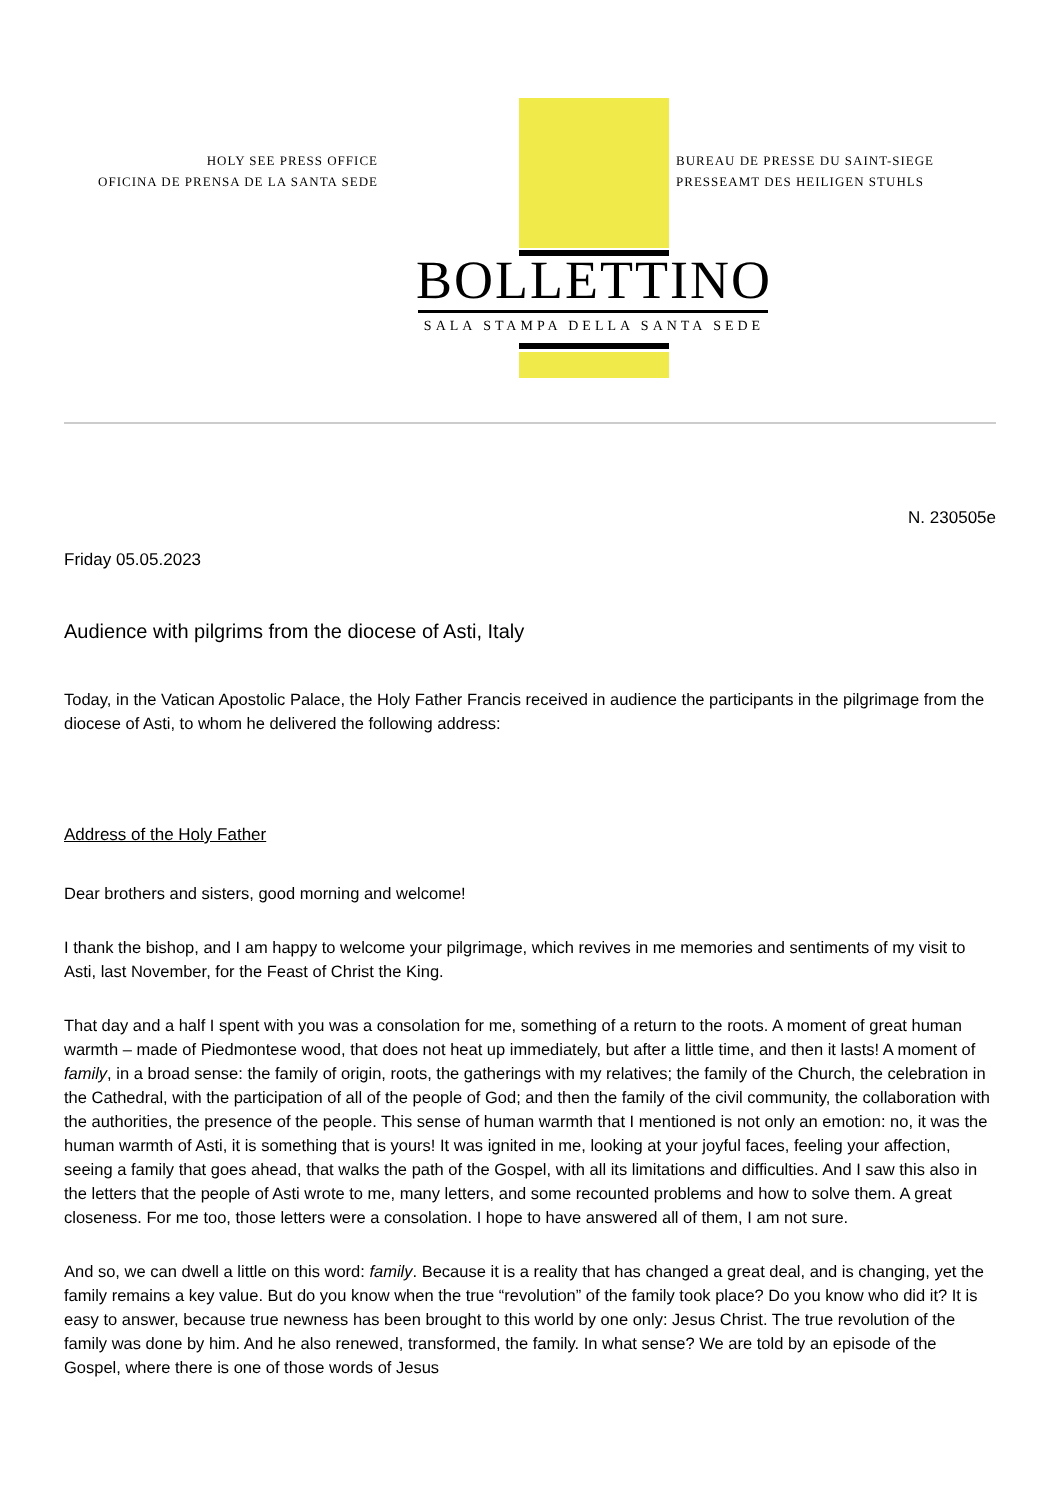HOLY SEE PRESS OFFICE
OFICINA DE PRENSA DE LA SANTA SEDE
BUREAU DE PRESSE DU SAINT-SIEGE
PRESSEAMT DES HEILIGEN STUHLS
BOLLETTINO
SALA STAMPA DELLA SANTA SEDE
N. 230505e
Friday 05.05.2023
Audience with pilgrims from the diocese of Asti, Italy
Today, in the Vatican Apostolic Palace, the Holy Father Francis received in audience the participants in the pilgrimage from the diocese of Asti, to whom he delivered the following address:
Address of the Holy Father
Dear brothers and sisters, good morning and welcome!
I thank the bishop, and I am happy to welcome your pilgrimage, which revives in me memories and sentiments of my visit to Asti, last November, for the Feast of Christ the King.
That day and a half I spent with you was a consolation for me, something of a return to the roots. A moment of great human warmth – made of Piedmontese wood, that does not heat up immediately, but after a little time, and then it lasts! A moment of family, in a broad sense: the family of origin, roots, the gatherings with my relatives; the family of the Church, the celebration in the Cathedral, with the participation of all of the people of God; and then the family of the civil community, the collaboration with the authorities, the presence of the people. This sense of human warmth that I mentioned is not only an emotion: no, it was the human warmth of Asti, it is something that is yours! It was ignited in me, looking at your joyful faces, feeling your affection, seeing a family that goes ahead, that walks the path of the Gospel, with all its limitations and difficulties. And I saw this also in the letters that the people of Asti wrote to me, many letters, and some recounted problems and how to solve them. A great closeness. For me too, those letters were a consolation. I hope to have answered all of them, I am not sure.
And so, we can dwell a little on this word: family. Because it is a reality that has changed a great deal, and is changing, yet the family remains a key value. But do you know when the true “revolution” of the family took place? Do you know who did it? It is easy to answer, because true newness has been brought to this world by one only: Jesus Christ. The true revolution of the family was done by him. And he also renewed, transformed, the family. In what sense? We are told by an episode of the Gospel, where there is one of those words of Jesus